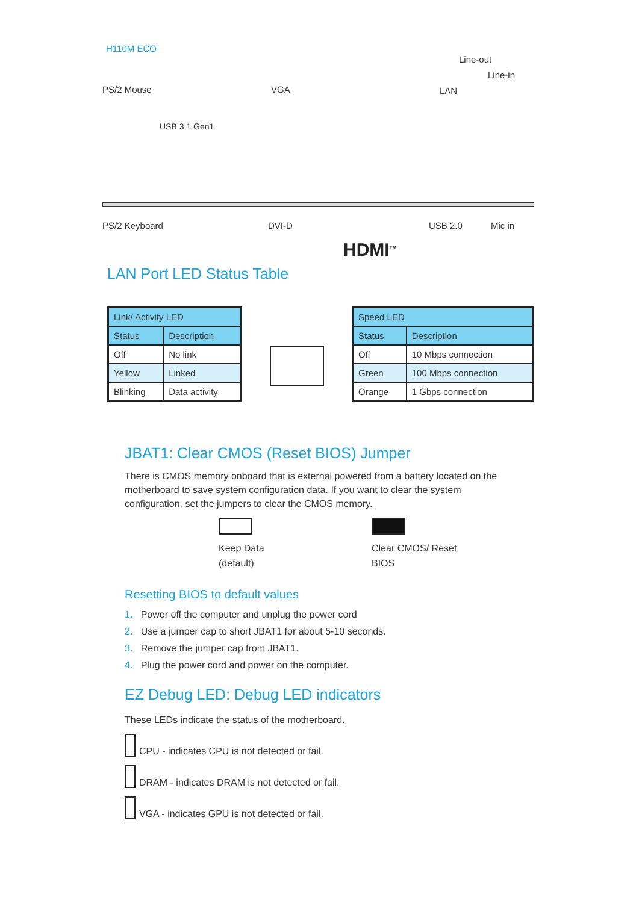H110M ECO
PS/2 Mouse
USB 3.1 Gen1
VGA LAN
Line-out
Line-in
PS/2 Keyboard DVI-D USB 2.0 Mic in
HDMI<sup>TM</sup>
LAN Port LED Status Table
| Link/ Activity LED | |
| --- | --- |
| Status | Description |
| Off | No link |
| Yellow | Linked |
| Blinking | Data activity |
| Speed LED | |
| --- | --- |
| Status | Description |
| Off | 10 Mbps connection |
| Green | 100 Mbps connection |
| Orange | 1 Gbps connection |
JBAT1: Clear CMOS (Reset BIOS) Jumper
There is CMOS memory onboard that is external powered from a battery located on the motherboard to save system configuration data. If you want to clear the system configuration, set the jumpers to clear the CMOS memory.
Keep Data
(default)
Clear CMOS/ Reset
BIOS
Resetting BIOS to default values
1. Power off the computer and unplug the power cord
2. Use a jumper cap to short JBAT1 for about 5-10 seconds.
3. Remove the jumper cap from JBAT1.
4. Plug the power cord and power on the computer.
EZ Debug LED: Debug LED indicators
These LEDs indicate the status of the motherboard.
CPU - indicates CPU is not detected or fail.
DRAM - indicates DRAM is not detected or fail.
VGA - indicates GPU is not detected or fail.